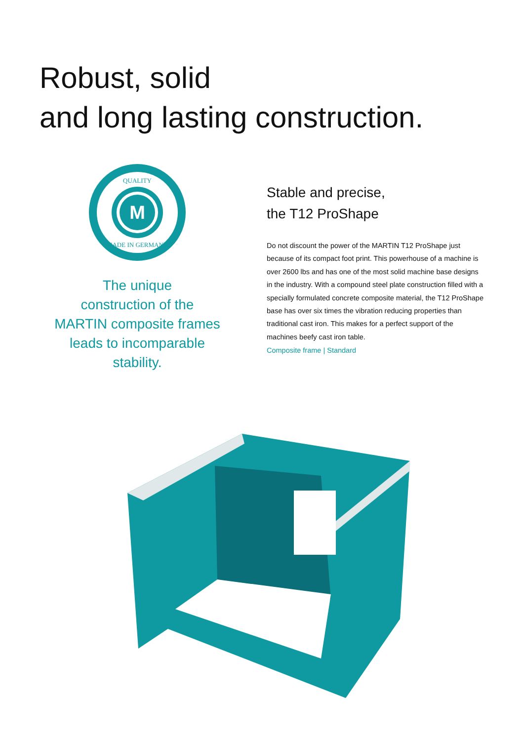Robust, solid
and long lasting construction.
M
QUALITY
MADE IN GERMANY
The unique
construction of the
MARTIN composite frames
leads to incomparable
stability.
Stable and precise,
the T12 ProShape
Do not discount the power of the MARTIN T12 ProShape just because of its compact foot print. This powerhouse of a machine is over 2600 lbs and has one of the most solid machine base designs in the industry. With a compound steel plate construction filled with a specially formulated concrete composite material, the T12 ProShape base has over six times the vibration reducing properties than traditional cast iron. This makes for a perfect support of the machines beefy cast iron table.
Composite frame | Standard